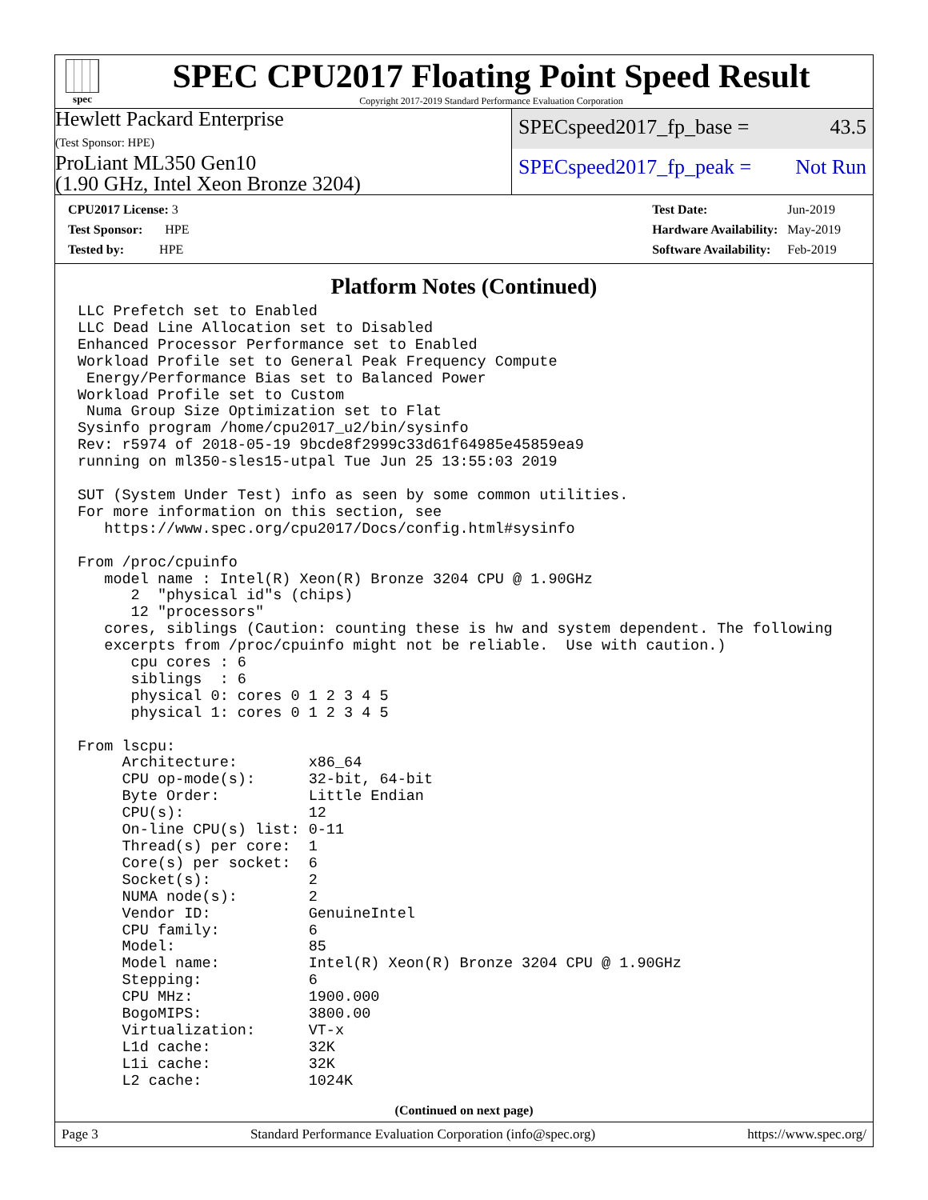spec
SPEC CPU2017 Floating Point Speed Result
Copyright 2017-2019 Standard Performance Evaluation Corporation
Hewlett Packard Enterprise
(Test Sponsor: HPE)
ProLiant ML350 Gen10
(1.90 GHz, Intel Xeon Bronze 3204)
SPECspeed2017_fp_base = 43.5
SPECspeed2017_fp_peak = Not Run
| CPU2017 License: 3 |
| Test Sponsor: HPE |
| Tested by: HPE |
| Test Date: | Jun-2019 |
| Hardware Availability: | May-2019 |
| Software Availability: | Feb-2019 |
Platform Notes (Continued)
LLC Prefetch set to Enabled
LLC Dead Line Allocation set to Disabled
Enhanced Processor Performance set to Enabled
Workload Profile set to General Peak Frequency Compute
 Energy/Performance Bias set to Balanced Power
Workload Profile set to Custom
 Numa Group Size Optimization set to Flat
Sysinfo program /home/cpu2017_u2/bin/sysinfo
Rev: r5974 of 2018-05-19 9bcde8f2999c33d61f64985e45859ea9
running on ml350-sles15-utpal Tue Jun 25 13:55:03 2019

SUT (System Under Test) info as seen by some common utilities.
For more information on this section, see
   https://www.spec.org/cpu2017/Docs/config.html#sysinfo

From /proc/cpuinfo
   model name : Intel(R) Xeon(R) Bronze 3204 CPU @ 1.90GHz
      2  "physical id"s (chips)
      12 "processors"
   cores, siblings (Caution: counting these is hw and system dependent. The following
   excerpts from /proc/cpuinfo might not be reliable.  Use with caution.)
      cpu cores : 6
      siblings  : 6
      physical 0: cores 0 1 2 3 4 5
      physical 1: cores 0 1 2 3 4 5

From lscpu:
     Architecture:        x86_64
     CPU op-mode(s):      32-bit, 64-bit
     Byte Order:          Little Endian
     CPU(s):              12
     On-line CPU(s) list: 0-11
     Thread(s) per core:  1
     Core(s) per socket:  6
     Socket(s):           2
     NUMA node(s):        2
     Vendor ID:           GenuineIntel
     CPU family:          6
     Model:               85
     Model name:          Intel(R) Xeon(R) Bronze 3204 CPU @ 1.90GHz
     Stepping:            6
     CPU MHz:             1900.000
     BogoMIPS:            3800.00
     Virtualization:      VT-x
     L1d cache:           32K
     L1i cache:           32K
     L2 cache:            1024K
(Continued on next page)
Page 3 Standard Performance Evaluation Corporation (info@spec.org) https://www.spec.org/